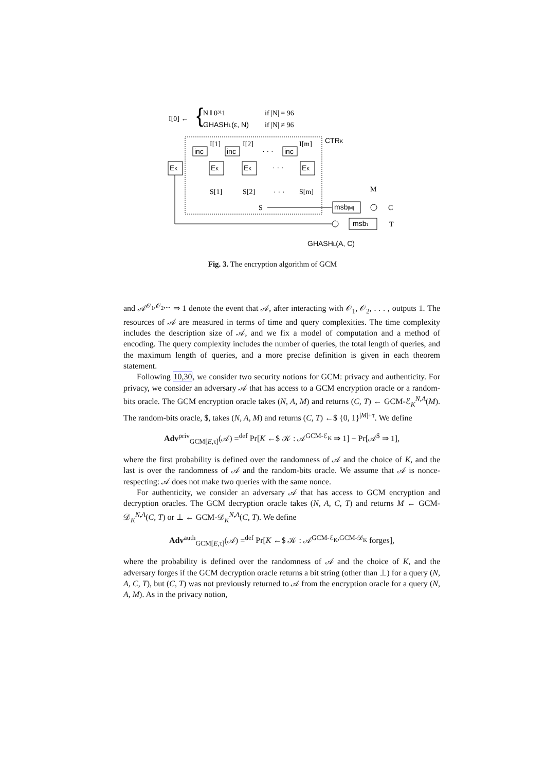I[0] ←
{
N ‖ 0³¹1
if |N| = 96
GHASHL(ε, N)
if |N| ≠ 96
CTRK
inc
inc
inc
I[1]
I[2]
I[m]
· · ·
EK
EK
EK
EK
· · ·
S[1]
S[2]
· · ·
S[m]
S
msb|M|
M
C
msbτ
T
GHASHL(A, C)
Fig. 3. The encryption algorithm of GCM
and 𝒜<sup>𝒪<sub>1</sub>,𝒪<sub>2</sub>,...</sup> ⇒ 1 denote the event that 𝒜, after interacting with 𝒪<sub>1</sub>, 𝒪<sub>2</sub>, . . . , outputs 1. The resources of 𝒜 are measured in terms of time and query complexities. The time complexity includes the description size of 𝒜, and we fix a model of computation and a method of encoding. The query complexity includes the number of queries, the total length of queries, and the maximum length of queries, and a more precise definition is given in each theorem statement.
Following 10,30, we consider two security notions for GCM: privacy and authenticity. For privacy, we consider an adversary 𝒜 that has access to a GCM encryption oracle or a random-bits oracle. The GCM encryption oracle takes (N, A, M) and returns (C, T) ← GCM-ℰ<sub>K</sub><sup>N,A</sup>(M). The random-bits oracle, $, takes (N, A, M) and returns (C, T) ←$ {0, 1}<sup>|M|+τ</sup>. We define
Adv<sup>priv</sup><sub>GCM[E,τ]</sub>(𝒜) =<sup>def</sup> Pr[K ←$ 𝒦 : 𝒜<sup>GCM-ℰ<sub>K</sub></sup> ⇒ 1] − Pr[𝒜<sup>$</sup> ⇒ 1],
where the first probability is defined over the randomness of 𝒜 and the choice of K, and the last is over the randomness of 𝒜 and the random-bits oracle. We assume that 𝒜 is nonce-respecting: 𝒜 does not make two queries with the same nonce.
For authenticity, we consider an adversary 𝒜 that has access to GCM encryption and decryption oracles. The GCM decryption oracle takes (N, A, C, T) and returns M ← GCM-𝒟<sub>K</sub><sup>N,A</sup>(C, T) or ⊥ ← GCM-𝒟<sub>K</sub><sup>N,A</sup>(C, T). We define
Adv<sup>auth</sup><sub>GCM[E,τ]</sub>(𝒜) =<sup>def</sup> Pr[K ←$ 𝒦 : 𝒜<sup>GCM-ℰ<sub>K</sub>,GCM-𝒟<sub>K</sub></sup> forges],
where the probability is defined over the randomness of 𝒜 and the choice of K, and the adversary forges if the GCM decryption oracle returns a bit string (other than ⊥) for a query (N, A, C, T), but (C, T) was not previously returned to 𝒜 from the encryption oracle for a query (N, A, M). As in the privacy notion,